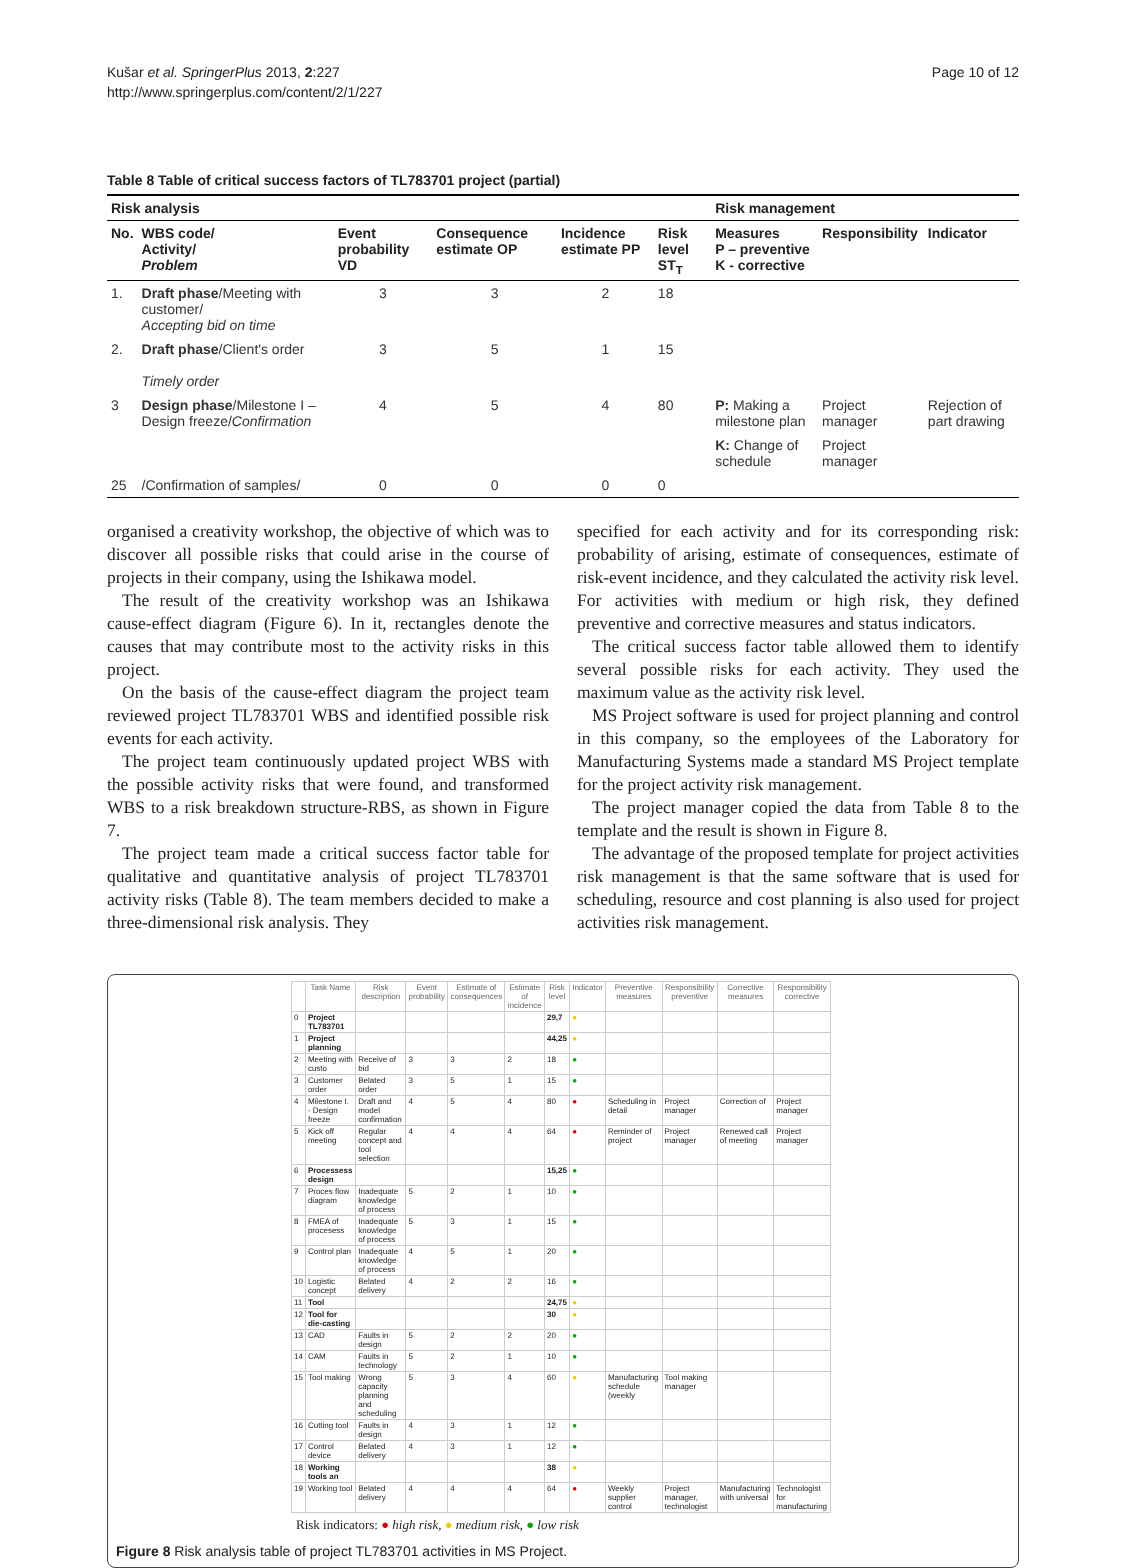Kušar et al. SpringerPlus 2013, 2:227
http://www.springerplus.com/content/2/1/227
Page 10 of 12
Table 8 Table of critical success factors of TL783701 project (partial)
| Risk analysis | | | | | | Risk management | | |
| --- | --- | --- | --- | --- | --- | --- | --- | --- |
| No. | WBS code/ Activity/ Problem | Event probability VD | Consequence estimate OP | Incidence estimate PP | Risk level ST<sub>T</sub> | Measures P – preventive K - corrective | Responsibility | Indicator |
| 1. | Draft phase /Meeting with customer/ Accepting bid on time | 3 | 3 | 2 | 18 | | | |
| 2. | Draft phase /Client's order Timely order | 3 | 5 | 1 | 15 | | | |
| 3 | Design phase /Milestone I – Design freeze/ Confirmation | 4 | 5 | 4 | 80 | P: Making a milestone plan | Project manager | Rejection of part drawing |
| | | | | | | K: Change of schedule | Project manager | |
| 25 | /Confirmation of samples/ | 0 | 0 | 0 | 0 | | | |
organised a creativity workshop, the objective of which was to discover all possible risks that could arise in the course of projects in their company, using the Ishikawa model.
The result of the creativity workshop was an Ishikawa cause-effect diagram (Figure 6). In it, rectangles denote the causes that may contribute most to the activity risks in this project.
On the basis of the cause-effect diagram the project team reviewed project TL783701 WBS and identified possible risk events for each activity.
The project team continuously updated project WBS with the possible activity risks that were found, and transformed WBS to a risk breakdown structure-RBS, as shown in Figure 7.
The project team made a critical success factor table for qualitative and quantitative analysis of project TL783701 activity risks (Table 8). The team members decided to make a three-dimensional risk analysis. They
specified for each activity and for its corresponding risk: probability of arising, estimate of consequences, estimate of risk-event incidence, and they calculated the activity risk level. For activities with medium or high risk, they defined preventive and corrective measures and status indicators.
The critical success factor table allowed them to identify several possible risks for each activity. They used the maximum value as the activity risk level.
MS Project software is used for project planning and control in this company, so the employees of the Laboratory for Manufacturing Systems made a standard MS Project template for the project activity risk management.
The project manager copied the data from Table 8 to the template and the result is shown in Figure 8.
The advantage of the proposed template for project activities risk management is that the same software that is used for scheduling, resource and cost planning is also used for project activities risk management.
| | Task Name | Risk description | Event probability | Estimate of consequences | Estimate of incidence | Risk level | Indicator | Preventive measures | Responsibility preventive | Corrective measures | Responsibility corrective |
| --- | --- | --- | --- | --- | --- | --- | --- | --- | --- | --- | --- |
| 0 | Project TL783701 | | | | | 29,7 | ● | | | | |
| 1 | Project planning | | | | | 44,25 | ● | | | | |
| 2 | Meeting with custo | Receive of bid | 3 | 3 | 2 | 18 | ● | | | | |
| 3 | Customer order | Belated order | 3 | 5 | 1 | 15 | ● | | | | |
| 4 | Milestone I. - Design freeze | Draft and model confirmation | 4 | 5 | 4 | 80 | ● | Scheduling in detail | Project manager | Correction of | Project manager |
| 5 | Kick off meeting | Regular concept and tool selection | 4 | 4 | 4 | 64 | ● | Reminder of project | Project manager | Renewed call of meeting | Project manager |
| 6 | Processess design | | | | | 15,25 | ● | | | | |
| 7 | Proces flow diagram | Inadequate knowledge of process | 5 | 2 | 1 | 10 | ● | | | | |
| 8 | FMEA of procesess | Inadequate knowledge of process | 5 | 3 | 1 | 15 | ● | | | | |
| 9 | Control plan | Inadequate knowledge of process | 4 | 5 | 1 | 20 | ● | | | | |
| 10 | Logistic concept | Belated delivery | 4 | 2 | 2 | 16 | ● | | | | |
| 11 | Tool | | | | | 24,75 | ● | | | | |
| 12 | Tool for die-casting | | | | | 30 | ● | | | | |
| 13 | CAD | Faults in design | 5 | 2 | 2 | 20 | ● | | | | |
| 14 | CAM | Faults in technology | 5 | 2 | 1 | 10 | ● | | | | |
| 15 | Tool making | Wrong capacity planning and scheduling | 5 | 3 | 4 | 60 | ● | Manufacturing schedule (weekly | Tool making manager | | |
| 16 | Cutting tool | Faults in design | 4 | 3 | 1 | 12 | ● | | | | |
| 17 | Control device | Belated delivery | 4 | 3 | 1 | 12 | ● | | | | |
| 18 | Working tools an | | | | | 38 | ● | | | | |
| 19 | Working tool | Belated delivery | 4 | 4 | 4 | 64 | ● | Weekly supplier control | Project manager, technologist | Manufacturing with universal | Technologist for manufacturing |
Risk indicators: ● high risk, ● medium risk, ● low risk
Figure 8 Risk analysis table of project TL783701 activities in MS Project.